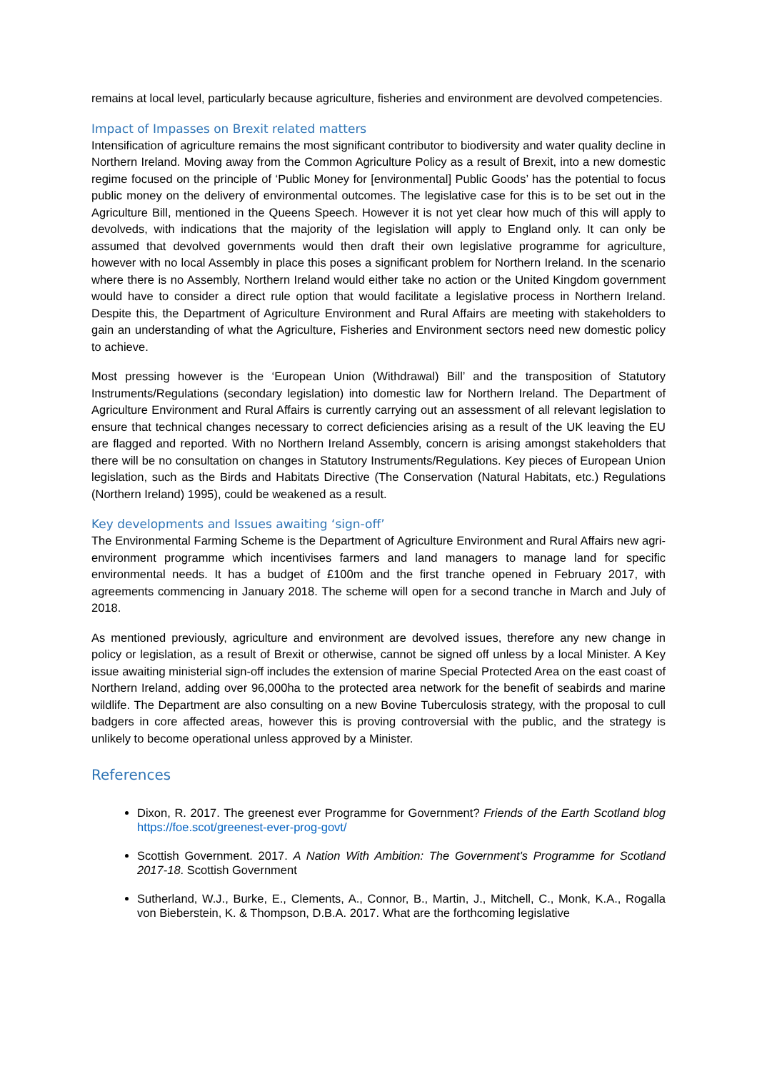remains at local level, particularly because agriculture, fisheries and environment are devolved competencies.
Impact of Impasses on Brexit related matters
Intensification of agriculture remains the most significant contributor to biodiversity and water quality decline in Northern Ireland. Moving away from the Common Agriculture Policy as a result of Brexit, into a new domestic regime focused on the principle of ‘Public Money for [environmental] Public Goods’ has the potential to focus public money on the delivery of environmental outcomes. The legislative case for this is to be set out in the Agriculture Bill, mentioned in the Queens Speech. However it is not yet clear how much of this will apply to devolveds, with indications that the majority of the legislation will apply to England only. It can only be assumed that devolved governments would then draft their own legislative programme for agriculture, however with no local Assembly in place this poses a significant problem for Northern Ireland. In the scenario where there is no Assembly, Northern Ireland would either take no action or the United Kingdom government would have to consider a direct rule option that would facilitate a legislative process in Northern Ireland. Despite this, the Department of Agriculture Environment and Rural Affairs are meeting with stakeholders to gain an understanding of what the Agriculture, Fisheries and Environment sectors need new domestic policy to achieve.
Most pressing however is the ‘European Union (Withdrawal) Bill’ and the transposition of Statutory Instruments/Regulations (secondary legislation) into domestic law for Northern Ireland. The Department of Agriculture Environment and Rural Affairs is currently carrying out an assessment of all relevant legislation to ensure that technical changes necessary to correct deficiencies arising as a result of the UK leaving the EU are flagged and reported. With no Northern Ireland Assembly, concern is arising amongst stakeholders that there will be no consultation on changes in Statutory Instruments/Regulations. Key pieces of European Union legislation, such as the Birds and Habitats Directive (The Conservation (Natural Habitats, etc.) Regulations (Northern Ireland) 1995), could be weakened as a result.
Key developments and Issues awaiting ‘sign-off’
The Environmental Farming Scheme is the Department of Agriculture Environment and Rural Affairs new agri-environment programme which incentivises farmers and land managers to manage land for specific environmental needs. It has a budget of £100m and the first tranche opened in February 2017, with agreements commencing in January 2018. The scheme will open for a second tranche in March and July of 2018.
As mentioned previously, agriculture and environment are devolved issues, therefore any new change in policy or legislation, as a result of Brexit or otherwise, cannot be signed off unless by a local Minister. A Key issue awaiting ministerial sign-off includes the extension of marine Special Protected Area on the east coast of Northern Ireland, adding over 96,000ha to the protected area network for the benefit of seabirds and marine wildlife. The Department are also consulting on a new Bovine Tuberculosis strategy, with the proposal to cull badgers in core affected areas, however this is proving controversial with the public, and the strategy is unlikely to become operational unless approved by a Minister.
References
Dixon, R. 2017. The greenest ever Programme for Government? Friends of the Earth Scotland blog https://foe.scot/greenest-ever-prog-govt/
Scottish Government. 2017. A Nation With Ambition: The Government's Programme for Scotland 2017-18. Scottish Government
Sutherland, W.J., Burke, E., Clements, A., Connor, B., Martin, J., Mitchell, C., Monk, K.A., Rogalla von Bieberstein, K. & Thompson, D.B.A. 2017. What are the forthcoming legislative